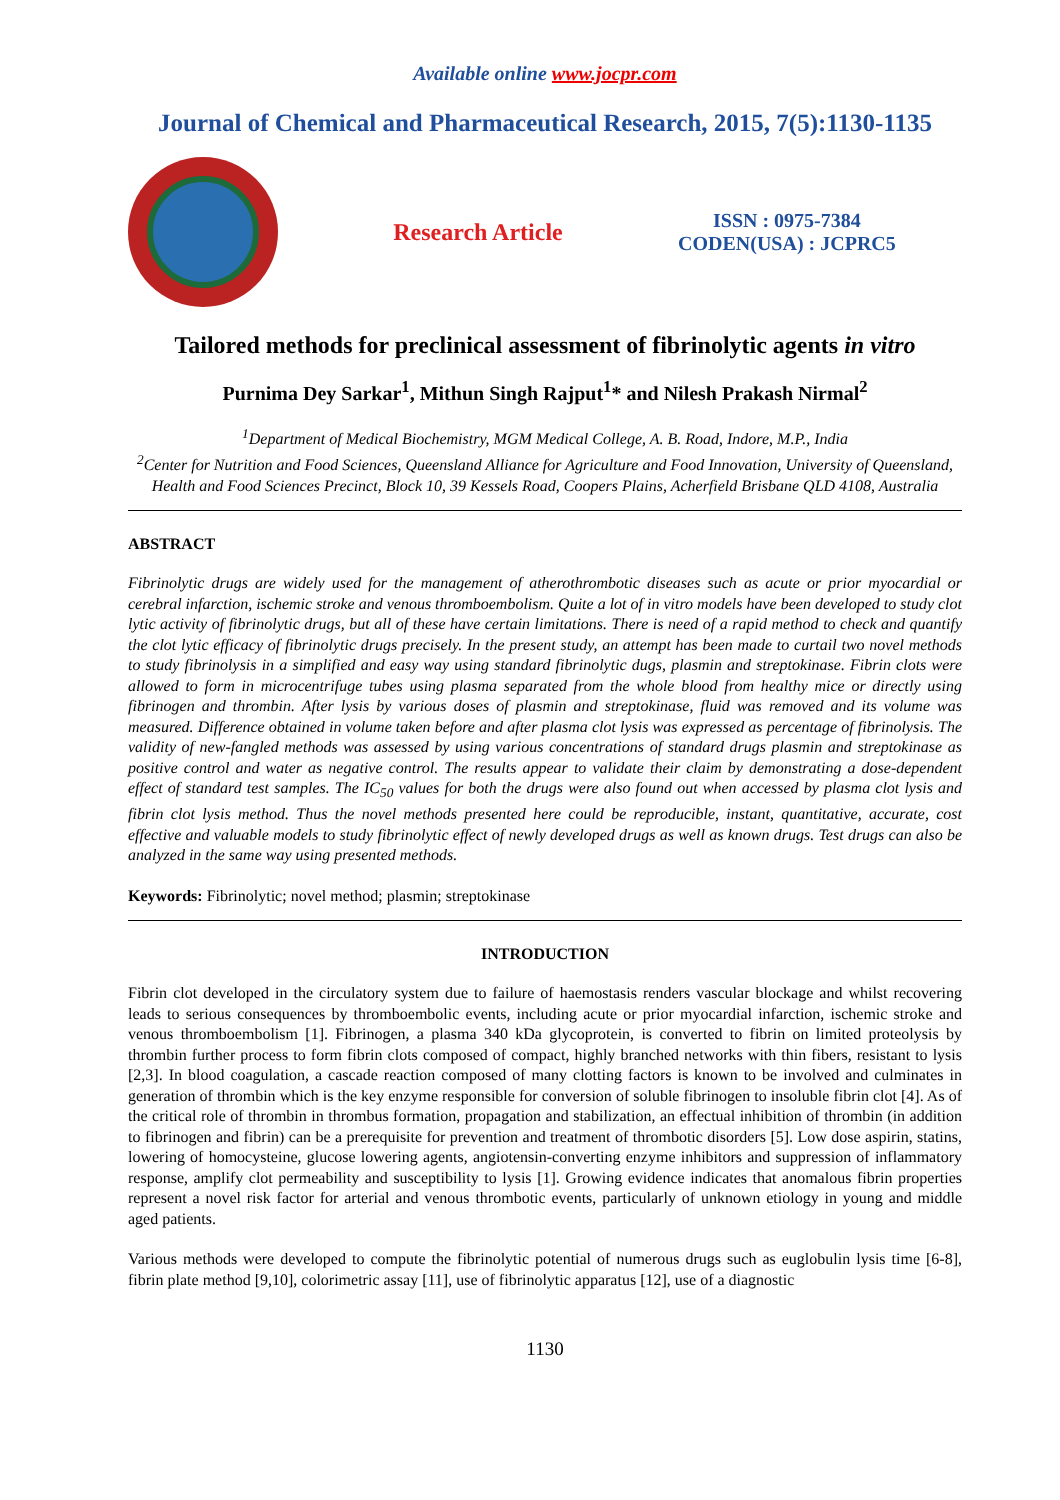Available online www.jocpr.com
Journal of Chemical and Pharmaceutical Research, 2015, 7(5):1130-1135
Research Article
ISSN : 0975-7384
CODEN(USA) : JCPRC5
Tailored methods for preclinical assessment of fibrinolytic agents in vitro
Purnima Dey Sarkar<sup>1</sup>, Mithun Singh Rajput<sup>1</sup>* and Nilesh Prakash Nirmal<sup>2</sup>
<sup>1</sup> Department of Medical Biochemistry, MGM Medical College, A. B. Road, Indore, M.P., India
<sup>2</sup> Center for Nutrition and Food Sciences, Queensland Alliance for Agriculture and Food Innovation, University of Queensland, Health and Food Sciences Precinct, Block 10, 39 Kessels Road, Coopers Plains, Acherfield Brisbane QLD 4108, Australia
ABSTRACT
Fibrinolytic drugs are widely used for the management of atherothrombotic diseases such as acute or prior myocardial or cerebral infarction, ischemic stroke and venous thromboembolism. Quite a lot of in vitro models have been developed to study clot lytic activity of fibrinolytic drugs, but all of these have certain limitations. There is need of a rapid method to check and quantify the clot lytic efficacy of fibrinolytic drugs precisely. In the present study, an attempt has been made to curtail two novel methods to study fibrinolysis in a simplified and easy way using standard fibrinolytic dugs, plasmin and streptokinase. Fibrin clots were allowed to form in microcentrifuge tubes using plasma separated from the whole blood from healthy mice or directly using fibrinogen and thrombin. After lysis by various doses of plasmin and streptokinase, fluid was removed and its volume was measured. Difference obtained in volume taken before and after plasma clot lysis was expressed as percentage of fibrinolysis. The validity of new-fangled methods was assessed by using various concentrations of standard drugs plasmin and streptokinase as positive control and water as negative control. The results appear to validate their claim by demonstrating a dose-dependent effect of standard test samples. The IC<sub>50</sub> values for both the drugs were also found out when accessed by plasma clot lysis and fibrin clot lysis method. Thus the novel methods presented here could be reproducible, instant, quantitative, accurate, cost effective and valuable models to study fibrinolytic effect of newly developed drugs as well as known drugs. Test drugs can also be analyzed in the same way using presented methods.
Keywords: Fibrinolytic; novel method; plasmin; streptokinase
INTRODUCTION
Fibrin clot developed in the circulatory system due to failure of haemostasis renders vascular blockage and whilst recovering leads to serious consequences by thromboembolic events, including acute or prior myocardial infarction, ischemic stroke and venous thromboembolism [1]. Fibrinogen, a plasma 340 kDa glycoprotein, is converted to fibrin on limited proteolysis by thrombin further process to form fibrin clots composed of compact, highly branched networks with thin fibers, resistant to lysis [2,3]. In blood coagulation, a cascade reaction composed of many clotting factors is known to be involved and culminates in generation of thrombin which is the key enzyme responsible for conversion of soluble fibrinogen to insoluble fibrin clot [4]. As of the critical role of thrombin in thrombus formation, propagation and stabilization, an effectual inhibition of thrombin (in addition to fibrinogen and fibrin) can be a prerequisite for prevention and treatment of thrombotic disorders [5]. Low dose aspirin, statins, lowering of homocysteine, glucose lowering agents, angiotensin-converting enzyme inhibitors and suppression of inflammatory response, amplify clot permeability and susceptibility to lysis [1]. Growing evidence indicates that anomalous fibrin properties represent a novel risk factor for arterial and venous thrombotic events, particularly of unknown etiology in young and middle aged patients.
Various methods were developed to compute the fibrinolytic potential of numerous drugs such as euglobulin lysis time [6-8], fibrin plate method [9,10], colorimetric assay [11], use of fibrinolytic apparatus [12], use of a diagnostic
1130